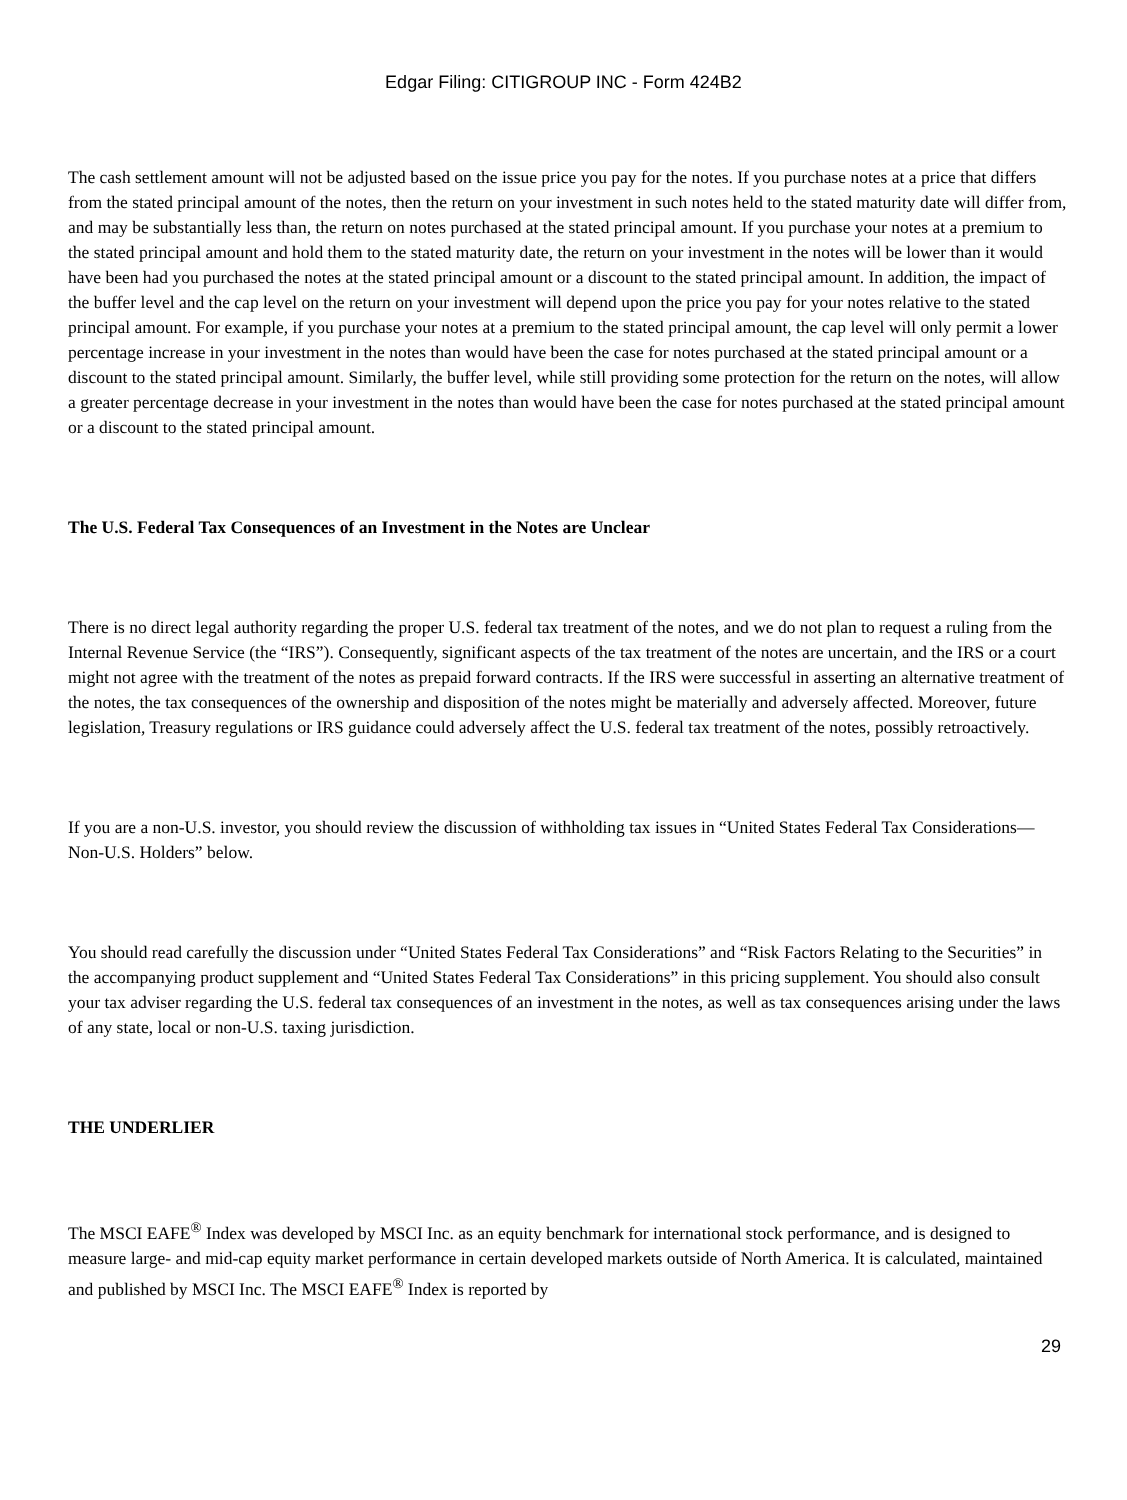Edgar Filing: CITIGROUP INC - Form 424B2
The cash settlement amount will not be adjusted based on the issue price you pay for the notes. If you purchase notes at a price that differs from the stated principal amount of the notes, then the return on your investment in such notes held to the stated maturity date will differ from, and may be substantially less than, the return on notes purchased at the stated principal amount. If you purchase your notes at a premium to the stated principal amount and hold them to the stated maturity date, the return on your investment in the notes will be lower than it would have been had you purchased the notes at the stated principal amount or a discount to the stated principal amount. In addition, the impact of the buffer level and the cap level on the return on your investment will depend upon the price you pay for your notes relative to the stated principal amount. For example, if you purchase your notes at a premium to the stated principal amount, the cap level will only permit a lower percentage increase in your investment in the notes than would have been the case for notes purchased at the stated principal amount or a discount to the stated principal amount. Similarly, the buffer level, while still providing some protection for the return on the notes, will allow a greater percentage decrease in your investment in the notes than would have been the case for notes purchased at the stated principal amount or a discount to the stated principal amount.
The U.S. Federal Tax Consequences of an Investment in the Notes are Unclear
There is no direct legal authority regarding the proper U.S. federal tax treatment of the notes, and we do not plan to request a ruling from the Internal Revenue Service (the “IRS”). Consequently, significant aspects of the tax treatment of the notes are uncertain, and the IRS or a court might not agree with the treatment of the notes as prepaid forward contracts. If the IRS were successful in asserting an alternative treatment of the notes, the tax consequences of the ownership and disposition of the notes might be materially and adversely affected. Moreover, future legislation, Treasury regulations or IRS guidance could adversely affect the U.S. federal tax treatment of the notes, possibly retroactively.
If you are a non-U.S. investor, you should review the discussion of withholding tax issues in “United States Federal Tax Considerations—Non-U.S. Holders” below.
You should read carefully the discussion under “United States Federal Tax Considerations” and “Risk Factors Relating to the Securities” in the accompanying product supplement and “United States Federal Tax Considerations” in this pricing supplement. You should also consult your tax adviser regarding the U.S. federal tax consequences of an investment in the notes, as well as tax consequences arising under the laws of any state, local or non-U.S. taxing jurisdiction.
THE UNDERLIER
The MSCI EAFE<sup>®</sup> Index was developed by MSCI Inc. as an equity benchmark for international stock performance, and is designed to measure large- and mid-cap equity market performance in certain developed markets outside of North America. It is calculated, maintained and published by MSCI Inc. The MSCI EAFE<sup>®</sup> Index is reported by
29